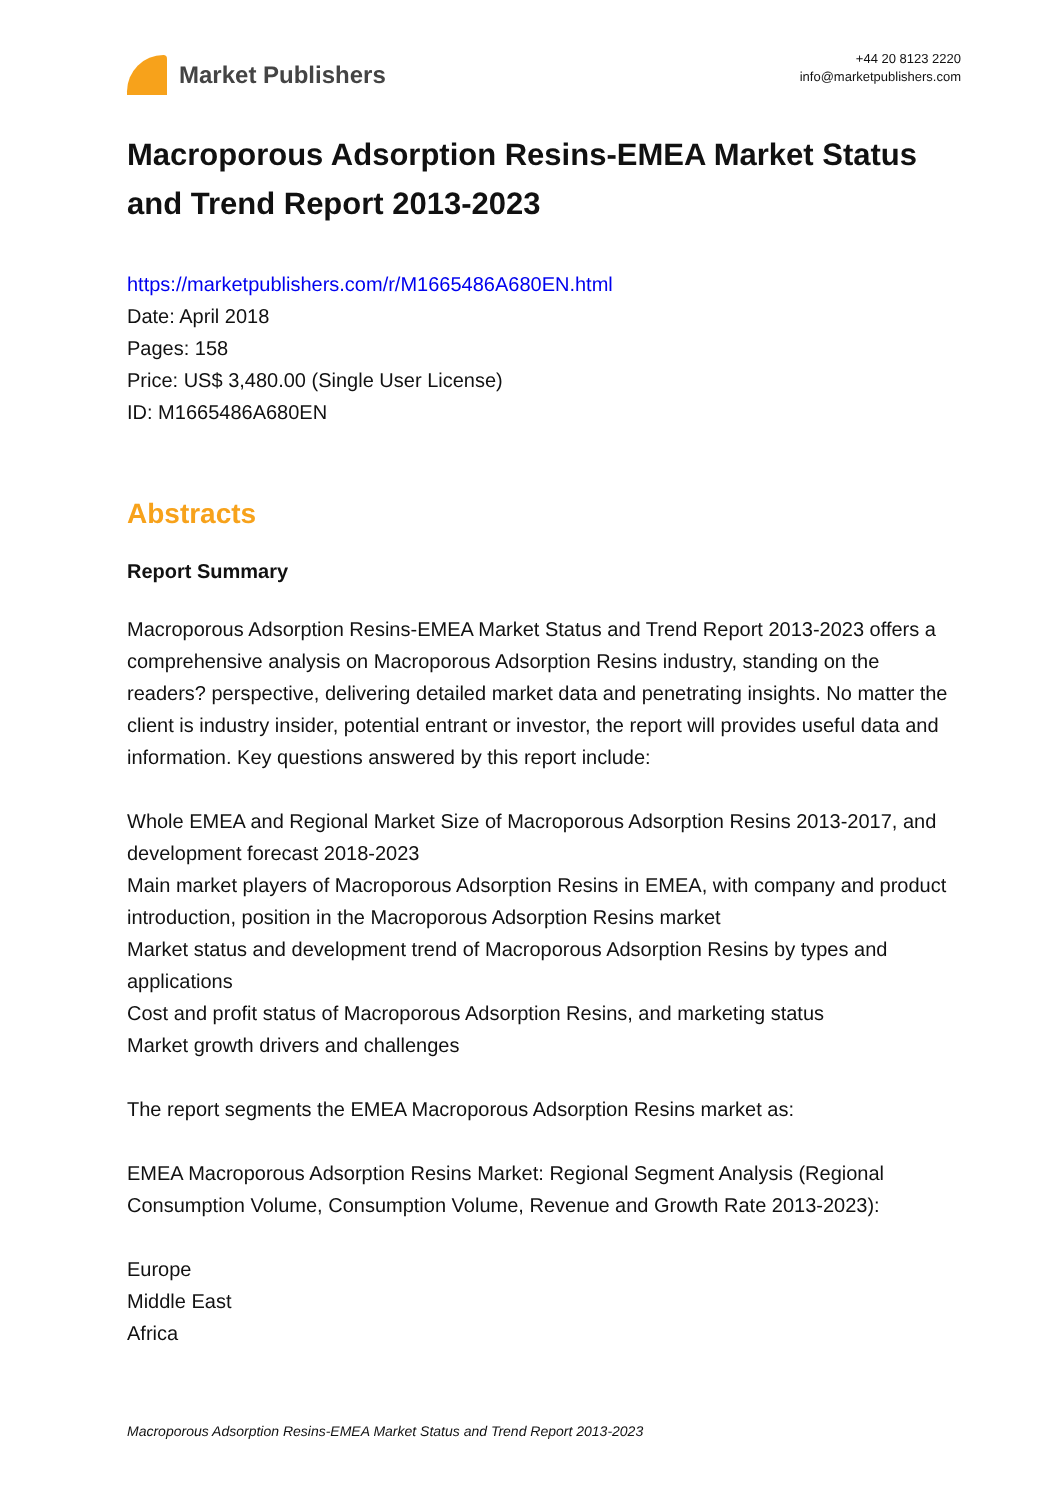Market Publishers
+44 20 8123 2220
info@marketpublishers.com
Macroporous Adsorption Resins-EMEA Market Status and Trend Report 2013-2023
https://marketpublishers.com/r/M1665486A680EN.html
Date: April 2018
Pages: 158
Price: US$ 3,480.00 (Single User License)
ID: M1665486A680EN
Abstracts
Report Summary
Macroporous Adsorption Resins-EMEA Market Status and Trend Report 2013-2023 offers a comprehensive analysis on Macroporous Adsorption Resins industry, standing on the readers? perspective, delivering detailed market data and penetrating insights. No matter the client is industry insider, potential entrant or investor, the report will provides useful data and information. Key questions answered by this report include:
Whole EMEA and Regional Market Size of Macroporous Adsorption Resins 2013-2017, and development forecast 2018-2023
Main market players of Macroporous Adsorption Resins in EMEA, with company and product introduction, position in the Macroporous Adsorption Resins market
Market status and development trend of Macroporous Adsorption Resins by types and applications
Cost and profit status of Macroporous Adsorption Resins, and marketing status
Market growth drivers and challenges
The report segments the EMEA Macroporous Adsorption Resins market as:
EMEA Macroporous Adsorption Resins Market: Regional Segment Analysis (Regional Consumption Volume, Consumption Volume, Revenue and Growth Rate 2013-2023):
Europe
Middle East
Africa
Macroporous Adsorption Resins-EMEA Market Status and Trend Report 2013-2023